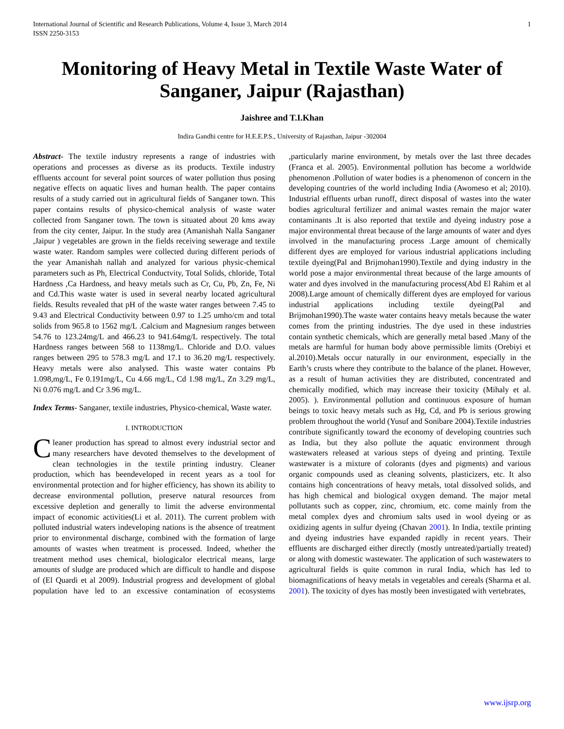International Journal of Scientific and Research Publications, Volume 4, Issue 3, March 2014
ISSN 2250-3153
1
Monitoring of Heavy Metal in Textile Waste Water of Sanganer, Jaipur (Rajasthan)
Jaishree and T.I.Khan
Indira Gandhi centre for H.E.E.P.S., University of Rajasthan, Jaipur -302004
Abstract- The textile industry represents a range of industries with operations and processes as diverse as its products. Textile industry effluents account for several point sources of water pollution thus posing negative effects on aquatic lives and human health. The paper contains results of a study carried out in agricultural fields of Sanganer town. This paper contains results of physico-chemical analysis of waste water collected from Sanganer town. The town is situated about 20 kms away from the city center, Jaipur. In the study area (Amanishah Nalla Sanganer ,Jaipur ) vegetables are grown in the fields receiving sewerage and textile waste water. Random samples were collected during different periods of the year Amanishah nallah and analyzed for various physic-chemical parameters such as Ph, Electrical Conductvity, Total Solids, chloride, Total Hardness ,Ca Hardness, and heavy metals such as Cr, Cu, Pb, Zn, Fe, Ni and Cd.This waste water is used in several nearby located agricultural fields. Results revealed that pH of the waste water ranges between 7.45 to 9.43 and Electrical Conductivity between 0.97 to 1.25 umho/cm and total solids from 965.8 to 1562 mg/L .Calcium and Magnesium ranges between 54.76 to 123.24mg/L and 466.23 to 941.64mg/L respectively. The total Hardness ranges between 568 to 1138mg/L. Chloride and D.O. values ranges between 295 to 578.3 mg/L and 17.1 to 36.20 mg/L respectively. Heavy metals were also analysed. This waste water contains Pb 1.098,mg/L, Fe 0.191mg/L, Cu 4.66 mg/L, Cd 1.98 mg/L, Zn 3.29 mg/L, Ni 0.076 mg/L and Cr 3.96 mg/L.
Index Terms- Sanganer, textile industries, Physico-chemical, Waste water.
I. INTRODUCTION
Cleaner production has spread to almost every industrial sector and many researchers have devoted themselves to the development of clean technologies in the textile printing industry. Cleaner production, which has beendeveloped in recent years as a tool for environmental protection and for higher efficiency, has shown its ability to decrease environmental pollution, preserve natural resources from excessive depletion and generally to limit the adverse environmental impact of economic activities(Li et al. 2011). The current problem with polluted industrial waters indeveloping nations is the absence of treatment prior to environmental discharge, combined with the formation of large amounts of wastes when treatment is processed. Indeed, whether the treatment method uses chemical, biologicalor electrical means, large amounts of sludge are produced which are difficult to handle and dispose of (El Quardi et al 2009). Industrial progress and development of global population have led to an excessive contamination of ecosystems ,particularly marine environment, by metals over the last three decades (Franca et al. 2005). Environmental pollution has become a worldwide phenomenon .Pollution of water bodies is a phenomenon of concern in the developing countries of the world including India (Awomeso et al; 2010). Industrial effluents urban runoff, direct disposal of wastes into the water bodies agricultural fertilizer and animal wastes remain the major water contaminants .It is also reported that textile and dyeing industry pose a major environmental threat because of the large amounts of water and dyes involved in the manufacturing process .Large amount of chemically different dyes are employed for various industrial applications including textile dyeing(Pal and Brijmohan1990).Textile and dying industry in the world pose a major environmental threat because of the large amounts of water and dyes involved in the manufacturing process(Abd El Rahim et al 2008).Large amount of chemically different dyes are employed for various industrial applications including textile dyeing(Pal and Brijmohan1990).The waste water contains heavy metals because the water comes from the printing industries. The dye used in these industries contain synthetic chemicals, which are generally metal based .Many of the metals are harmful for human body above permissible limits (Orebiyi et al.2010).Metals occur naturally in our environment, especially in the Earth’s crusts where they contribute to the balance of the planet. However, as a result of human activities they are distributed, concentrated and chemically modified, which may increase their toxicity (Mihaly et al. 2005). ). Environmental pollution and continuous exposure of human beings to toxic heavy metals such as Hg, Cd, and Pb is serious growing problem throughout the world (Yusuf and Sonibare 2004).Textile industries contribute significantly toward the economy of developing countries such as India, but they also pollute the aquatic environment through wastewaters released at various steps of dyeing and printing. Textile wastewater is a mixture of colorants (dyes and pigments) and various organic compounds used as cleaning solvents, plasticizers, etc. It also contains high concentrations of heavy metals, total dissolved solids, and has high chemical and biological oxygen demand. The major metal pollutants such as copper, zinc, chromium, etc. come mainly from the metal complex dyes and chromium salts used in wool dyeing or as oxidizing agents in sulfur dyeing (Chavan 2001). In India, textile printing and dyeing industries have expanded rapidly in recent years. Their effluents are discharged either directly (mostly untreated/partially treated) or along with domestic wastewater. The application of such wastewaters to agricultural fields is quite common in rural India, which has led to biomagnifications of heavy metals in vegetables and cereals (Sharma et al. 2001). The toxicity of dyes has mostly been investigated with vertebrates,
www.ijsrp.org